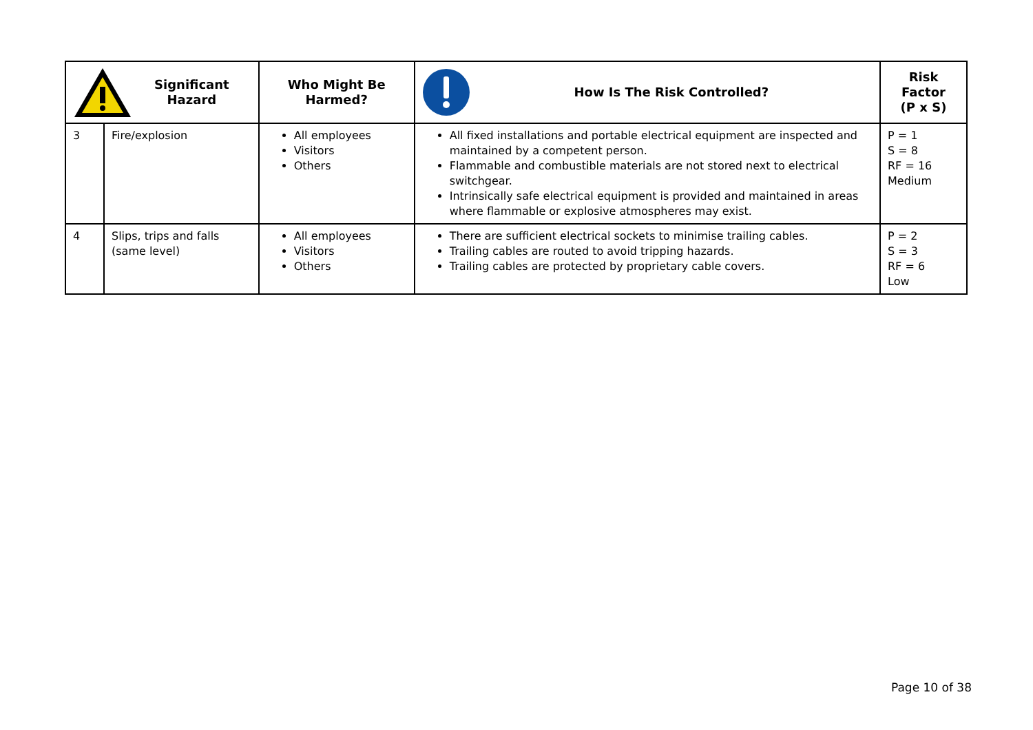| Significant Hazard | | Who Might Be Harmed? | How Is The Risk Controlled? | Risk Factor (P x S) |
| --- | --- | --- | --- | --- |
| 3 | Fire/explosion | All employees Visitors Others | All fixed installations and portable electrical equipment are inspected and maintained by a competent person. Flammable and combustible materials are not stored next to electrical switchgear. Intrinsically safe electrical equipment is provided and maintained in areas where flammable or explosive atmospheres may exist. | P = 1 S = 8 RF = 16 Medium |
| 4 | Slips, trips and falls (same level) | All employees Visitors Others | There are sufficient electrical sockets to minimise trailing cables. Trailing cables are routed to avoid tripping hazards. Trailing cables are protected by proprietary cable covers. | P = 2 S = 3 RF = 6 Low |
Page 10 of 38